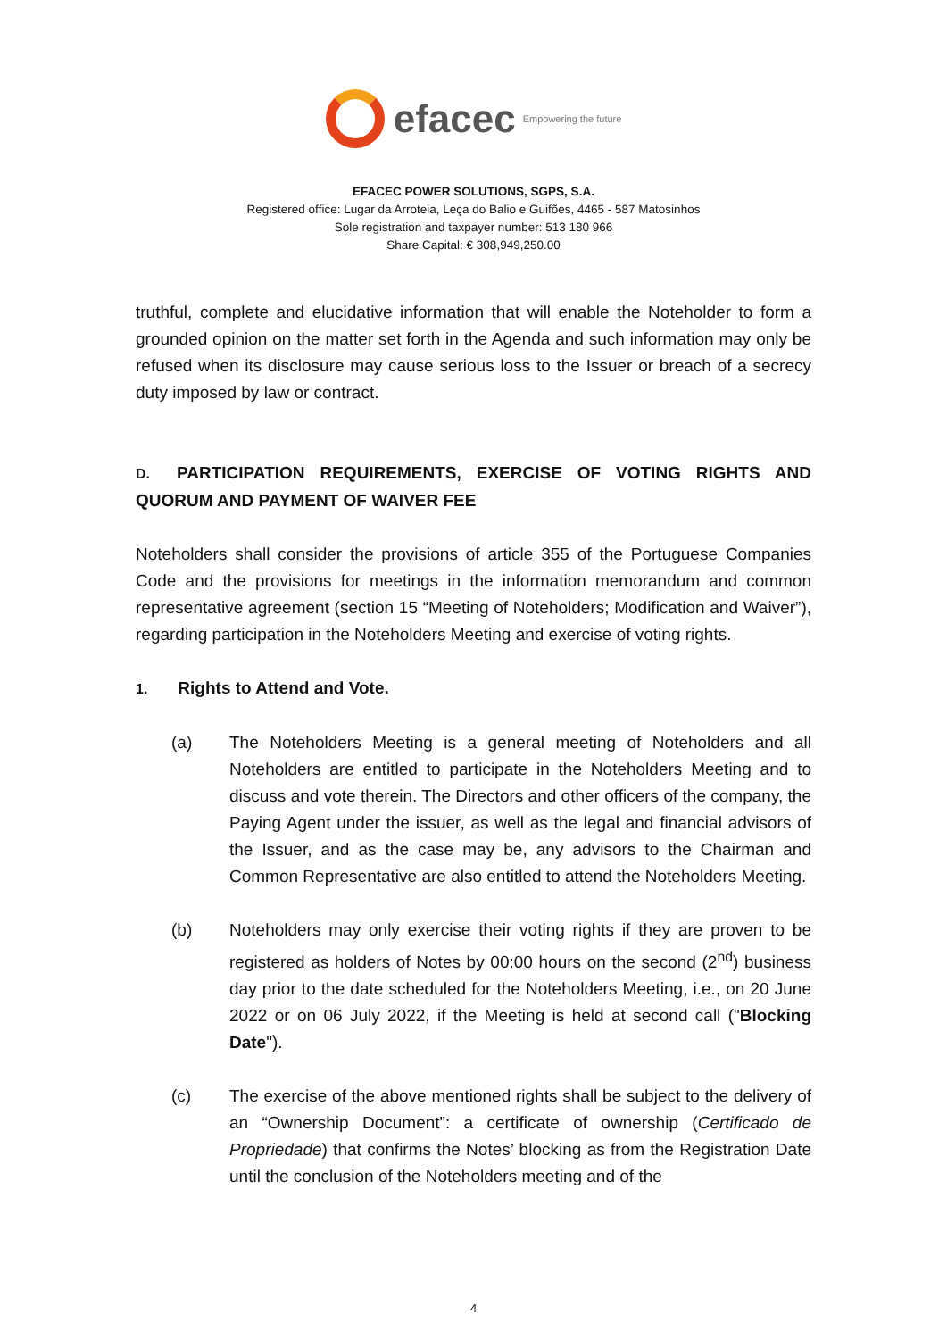efacec Empowering the future
EFACEC POWER SOLUTIONS, SGPS, S.A.
Registered office: Lugar da Arroteia, Leça do Balio e Guifões, 4465 - 587 Matosinhos
Sole registration and taxpayer number: 513 180 966
Share Capital: € 308,949,250.00
truthful, complete and elucidative information that will enable the Noteholder to form a grounded opinion on the matter set forth in the Agenda and such information may only be refused when its disclosure may cause serious loss to the Issuer or breach of a secrecy duty imposed by law or contract.
D. PARTICIPATION REQUIREMENTS, EXERCISE OF VOTING RIGHTS AND QUORUM AND PAYMENT OF WAIVER FEE
Noteholders shall consider the provisions of article 355 of the Portuguese Companies Code and the provisions for meetings in the information memorandum and common representative agreement (section 15 “Meeting of Noteholders; Modification and Waiver”), regarding participation in the Noteholders Meeting and exercise of voting rights.
1. Rights to Attend and Vote.
(a) The Noteholders Meeting is a general meeting of Noteholders and all Noteholders are entitled to participate in the Noteholders Meeting and to discuss and vote therein. The Directors and other officers of the company, the Paying Agent under the issuer, as well as the legal and financial advisors of the Issuer, and as the case may be, any advisors to the Chairman and Common Representative are also entitled to attend the Noteholders Meeting.
(b) Noteholders may only exercise their voting rights if they are proven to be registered as holders of Notes by 00:00 hours on the second (2<sup>nd</sup>) business day prior to the date scheduled for the Noteholders Meeting, i.e., on 20 June 2022 or on 06 July 2022, if the Meeting is held at second call ("Blocking Date").
(c) The exercise of the above mentioned rights shall be subject to the delivery of an “Ownership Document”: a certificate of ownership (Certificado de Propriedade) that confirms the Notes’ blocking as from the Registration Date until the conclusion of the Noteholders meeting and of the
4